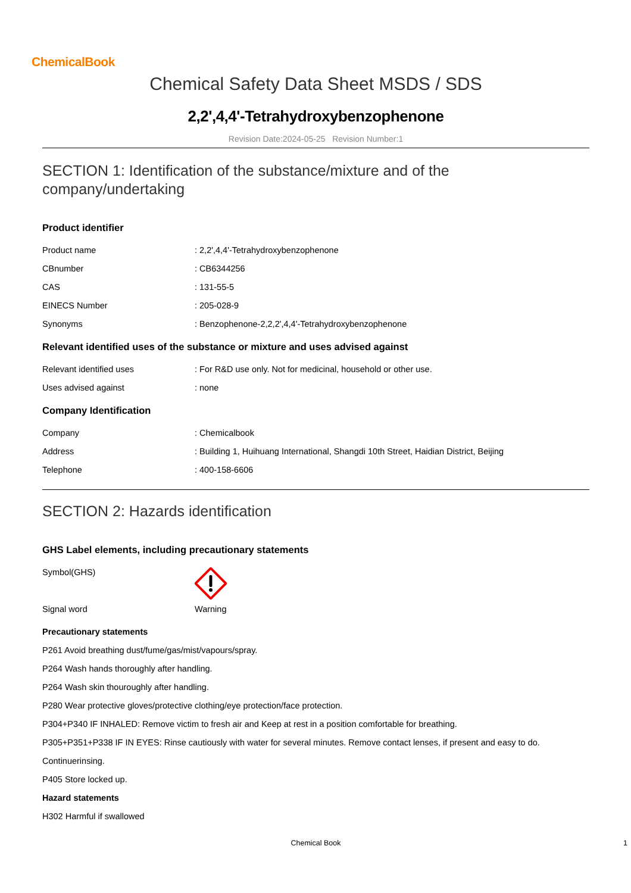ChemicalBook
Chemical Safety Data Sheet MSDS / SDS
2,2',4,4'-Tetrahydroxybenzophenone
Revision Date:2024-05-25 Revision Number:1
SECTION 1: Identification of the substance/mixture and of the company/undertaking
Product identifier
| Product name | : 2,2',4,4'-Tetrahydroxybenzophenone |
| CBnumber | : CB6344256 |
| CAS | : 131-55-5 |
| EINECS Number | : 205-028-9 |
| Synonyms | : Benzophenone-2,2,2',4,4'-Tetrahydroxybenzophenone |
Relevant identified uses of the substance or mixture and uses advised against
| Relevant identified uses | : For R&D use only. Not for medicinal, household or other use. |
| Uses advised against | : none |
Company Identification
| Company | : Chemicalbook |
| Address | : Building 1, Huihuang International, Shangdi 10th Street, Haidian District, Beijing |
| Telephone | : 400-158-6606 |
SECTION 2: Hazards identification
GHS Label elements, including precautionary statements
| Symbol(GHS) | |
| Signal word | Warning |
Precautionary statements
P261 Avoid breathing dust/fume/gas/mist/vapours/spray.
P264 Wash hands thoroughly after handling.
P264 Wash skin thouroughly after handling.
P280 Wear protective gloves/protective clothing/eye protection/face protection.
P304+P340 IF INHALED: Remove victim to fresh air and Keep at rest in a position comfortable for breathing.
P305+P351+P338 IF IN EYES: Rinse cautiously with water for several minutes. Remove contact lenses, if present and easy to do. Continuerinsing.
P405 Store locked up.
Hazard statements
H302 Harmful if swallowed
Chemical Book 1